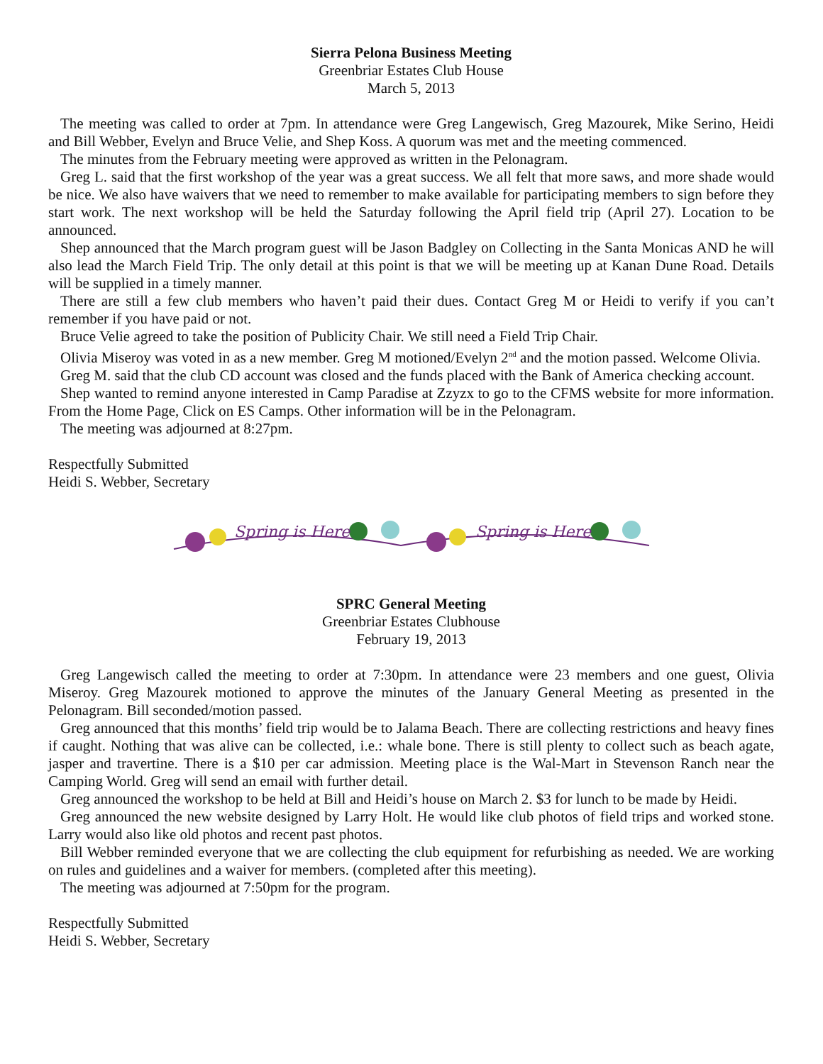Sierra Pelona Business Meeting
Greenbriar Estates Club House
March 5, 2013
The meeting was called to order at 7pm. In attendance were Greg Langewisch, Greg Mazourek, Mike Serino, Heidi and Bill Webber, Evelyn and Bruce Velie, and Shep Koss. A quorum was met and the meeting commenced.
The minutes from the February meeting were approved as written in the Pelonagram.
Greg L. said that the first workshop of the year was a great success. We all felt that more saws, and more shade would be nice. We also have waivers that we need to remember to make available for participating members to sign before they start work. The next workshop will be held the Saturday following the April field trip (April 27). Location to be announced.
Shep announced that the March program guest will be Jason Badgley on Collecting in the Santa Monicas AND he will also lead the March Field Trip. The only detail at this point is that we will be meeting up at Kanan Dune Road. Details will be supplied in a timely manner.
There are still a few club members who haven’t paid their dues. Contact Greg M or Heidi to verify if you can’t remember if you have paid or not.
Bruce Velie agreed to take the position of Publicity Chair. We still need a Field Trip Chair.
Olivia Miseroy was voted in as a new member. Greg M motioned/Evelyn 2<sup>nd</sup> and the motion passed. Welcome Olivia.
Greg M. said that the club CD account was closed and the funds placed with the Bank of America checking account.
Shep wanted to remind anyone interested in Camp Paradise at Zzyzx to go to the CFMS website for more information. From the Home Page, Click on ES Camps. Other information will be in the Pelonagram.
The meeting was adjourned at 8:27pm.
Respectfully Submitted
Heidi S. Webber, Secretary
Spring is Here
Spring is Here
SPRC General Meeting
Greenbriar Estates Clubhouse
February 19, 2013
Greg Langewisch called the meeting to order at 7:30pm. In attendance were 23 members and one guest, Olivia Miseroy. Greg Mazourek motioned to approve the minutes of the January General Meeting as presented in the Pelonagram. Bill seconded/motion passed.
Greg announced that this months’ field trip would be to Jalama Beach. There are collecting restrictions and heavy fines if caught. Nothing that was alive can be collected, i.e.: whale bone. There is still plenty to collect such as beach agate, jasper and travertine. There is a $10 per car admission. Meeting place is the Wal-Mart in Stevenson Ranch near the Camping World. Greg will send an email with further detail.
Greg announced the workshop to be held at Bill and Heidi’s house on March 2. $3 for lunch to be made by Heidi.
Greg announced the new website designed by Larry Holt. He would like club photos of field trips and worked stone. Larry would also like old photos and recent past photos.
Bill Webber reminded everyone that we are collecting the club equipment for refurbishing as needed. We are working on rules and guidelines and a waiver for members. (completed after this meeting).
The meeting was adjourned at 7:50pm for the program.
Respectfully Submitted
Heidi S. Webber, Secretary